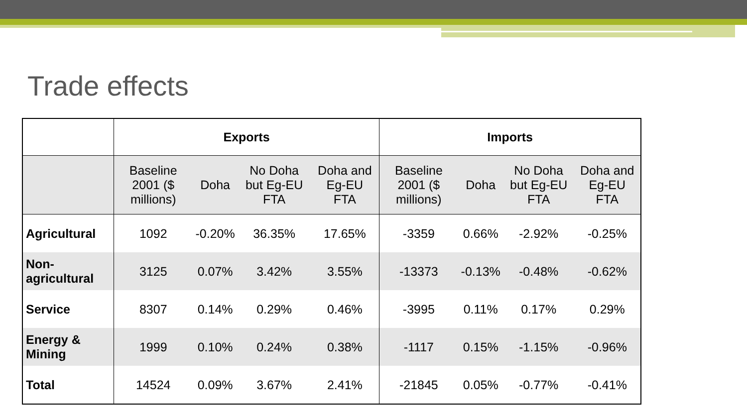Trade effects
| | Exports | | | | Imports | | | |
| --- | --- | --- | --- | --- | --- | --- | --- | --- |
| | Baseline 2001 ($ millions) | Doha | No Doha but Eg-EU FTA | Doha and Eg-EU FTA | Baseline 2001 ($ millions) | Doha | No Doha but Eg-EU FTA | Doha and Eg-EU FTA |
| Agricultural | 1092 | -0.20% | 36.35% | 17.65% | -3359 | 0.66% | -2.92% | -0.25% |
| Non-agricultural | 3125 | 0.07% | 3.42% | 3.55% | -13373 | -0.13% | -0.48% | -0.62% |
| Service | 8307 | 0.14% | 0.29% | 0.46% | -3995 | 0.11% | 0.17% | 0.29% |
| Energy & Mining | 1999 | 0.10% | 0.24% | 0.38% | -1117 | 0.15% | -1.15% | -0.96% |
| Total | 14524 | 0.09% | 3.67% | 2.41% | -21845 | 0.05% | -0.77% | -0.41% |